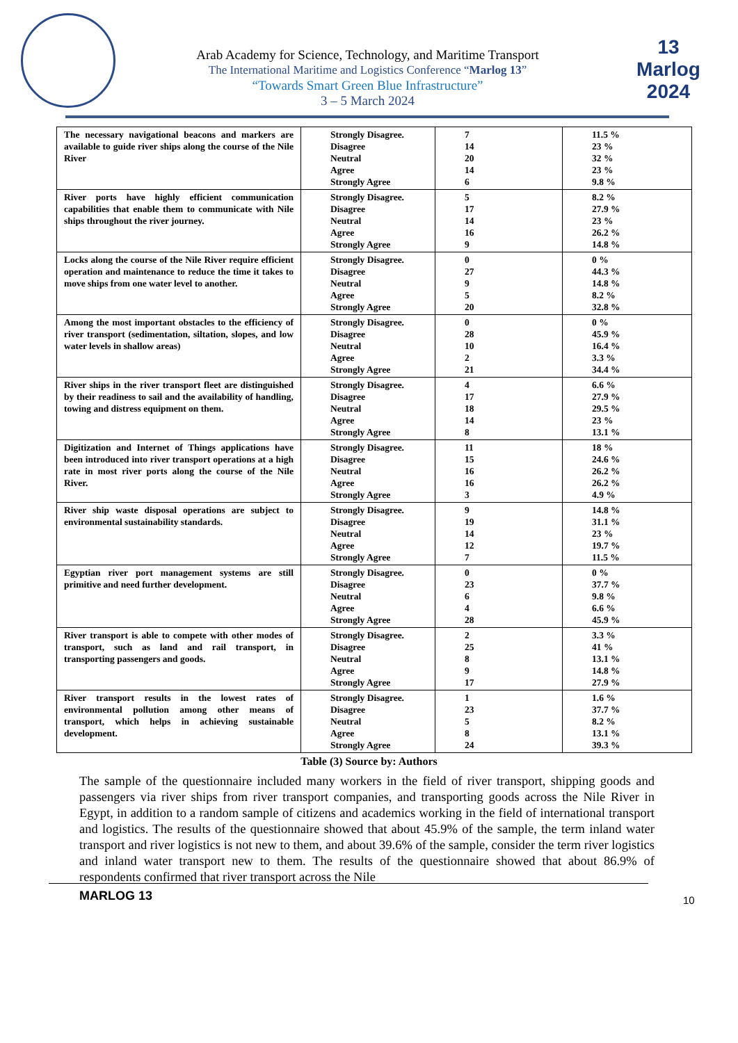Arab Academy for Science, Technology, and Maritime Transport
The International Maritime and Logistics Conference “Marlog 13”
“Towards Smart Green Blue Infrastructure”
3 – 5 March 2024
13
Marlog 2024
| The necessary navigational beacons and markers are available to guide river ships along the course of the Nile River | Strongly Disagree. Disagree Neutral Agree Strongly Agree | 7 14 20 14 6 | 11.5 % 23 % 32 % 23 % 9.8 % |
| River ports have highly efficient communication capabilities that enable them to communicate with Nile ships throughout the river journey. | Strongly Disagree. Disagree Neutral Agree Strongly Agree | 5 17 14 16 9 | 8.2 % 27.9 % 23 % 26.2 % 14.8 % |
| Locks along the course of the Nile River require efficient operation and maintenance to reduce the time it takes to move ships from one water level to another. | Strongly Disagree. Disagree Neutral Agree Strongly Agree | 0 27 9 5 20 | 0 % 44.3 % 14.8 % 8.2 % 32.8 % |
| Among the most important obstacles to the efficiency of river transport (sedimentation, siltation, slopes, and low water levels in shallow areas) | Strongly Disagree. Disagree Neutral Agree Strongly Agree | 0 28 10 2 21 | 0 % 45.9 % 16.4 % 3.3 % 34.4 % |
| River ships in the river transport fleet are distinguished by their readiness to sail and the availability of handling, towing and distress equipment on them. | Strongly Disagree. Disagree Neutral Agree Strongly Agree | 4 17 18 14 8 | 6.6 % 27.9 % 29.5 % 23 % 13.1 % |
| Digitization and Internet of Things applications have been introduced into river transport operations at a high rate in most river ports along the course of the Nile River. | Strongly Disagree. Disagree Neutral Agree Strongly Agree | 11 15 16 16 3 | 18 % 24.6 % 26.2 % 26.2 % 4.9 % |
| River ship waste disposal operations are subject to environmental sustainability standards. | Strongly Disagree. Disagree Neutral Agree Strongly Agree | 9 19 14 12 7 | 14.8 % 31.1 % 23 % 19.7 % 11.5 % |
| Egyptian river port management systems are still primitive and need further development. | Strongly Disagree. Disagree Neutral Agree Strongly Agree | 0 23 6 4 28 | 0 % 37.7 % 9.8 % 6.6 % 45.9 % |
| River transport is able to compete with other modes of transport, such as land and rail transport, in transporting passengers and goods. | Strongly Disagree. Disagree Neutral Agree Strongly Agree | 2 25 8 9 17 | 3.3 % 41 % 13.1 % 14.8 % 27.9 % |
| River transport results in the lowest rates of environmental pollution among other means of transport, which helps in achieving sustainable development. | Strongly Disagree. Disagree Neutral Agree Strongly Agree | 1 23 5 8 24 | 1.6 % 37.7 % 8.2 % 13.1 % 39.3 % |
Table (3) Source by: Authors
The sample of the questionnaire included many workers in the field of river transport, shipping goods and passengers via river ships from river transport companies, and transporting goods across the Nile River in Egypt, in addition to a random sample of citizens and academics working in the field of international transport and logistics. The results of the questionnaire showed that about 45.9% of the sample, the term inland water transport and river logistics is not new to them, and about 39.6% of the sample, consider the term river logistics and inland water transport new to them. The results of the questionnaire showed that about 86.9% of respondents confirmed that river transport across the Nile
MARLOG 13 10